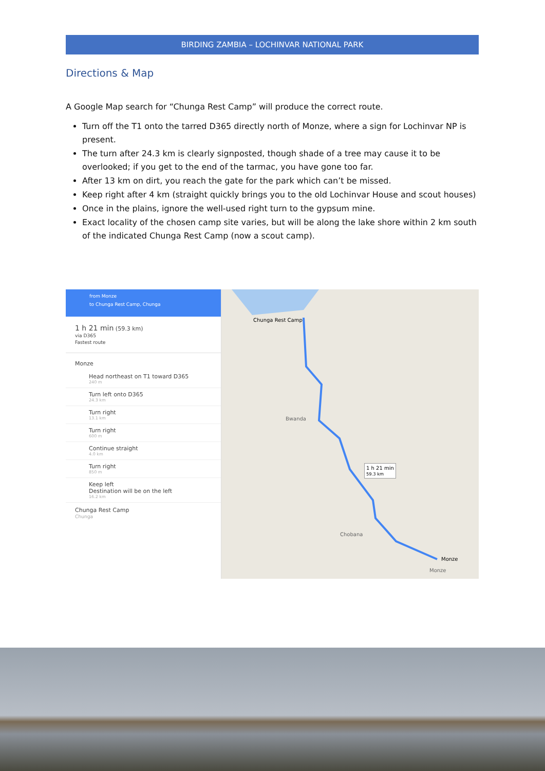BIRDING ZAMBIA – LOCHINVAR NATIONAL PARK
Directions & Map
A Google Map search for “Chunga Rest Camp” will produce the correct route.
Turn off the T1 onto the tarred D365 directly north of Monze, where a sign for Lochinvar NP is present.
The turn after 24.3 km is clearly signposted, though shade of a tree may cause it to be overlooked; if you get to the end of the tarmac, you have gone too far.
After 13 km on dirt, you reach the gate for the park which can’t be missed.
Keep right after 4 km (straight quickly brings you to the old Lochinvar House and scout houses)
Once in the plains, ignore the well-used right turn to the gypsum mine.
Exact locality of the chosen camp site varies, but will be along the lake shore within 2 km south of the indicated Chunga Rest Camp (now a scout camp).
from Monze
to Chunga Rest Camp, Chunga
1 h 21 min (59.3 km)
via D365
Fastest route
Monze
Head northeast on T1 toward D365
240 m
Turn left onto D365
24.3 km
Turn right
13.1 km
Turn right
600 m
Continue straight
4.0 km
Turn right
850 m
Keep left
Destination will be on the left
16.2 km
Chunga Rest Camp
Chunga
Chunga Rest Camp
Bwanda
1 h 21 min
59.3 km
Chobana
Monze
Monze